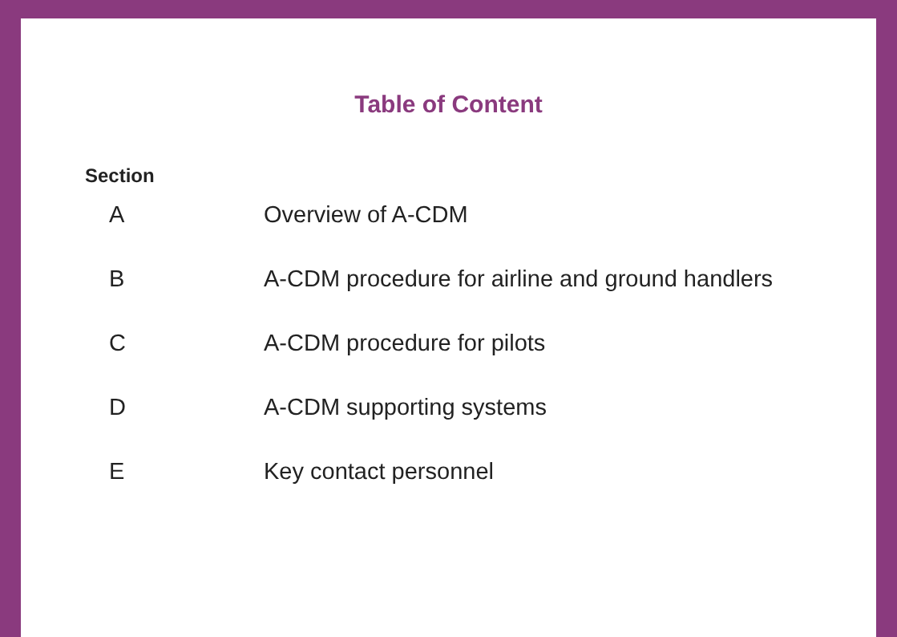Table of Content
Section
| A | Overview of A-CDM |
| B | A-CDM procedure for airline and ground handlers |
| C | A-CDM procedure for pilots |
| D | A-CDM supporting systems |
| E | Key contact personnel |